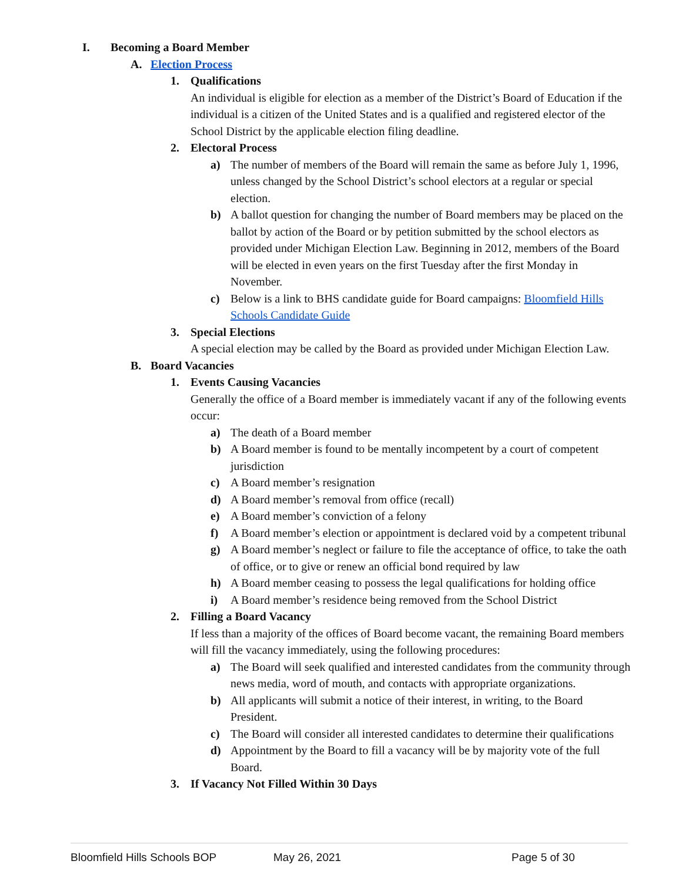I. Becoming a Board Member
A. Election Process
1. Qualifications
An individual is eligible for election as a member of the District’s Board of Education if the individual is a citizen of the United States and is a qualified and registered elector of the School District by the applicable election filing deadline.
2. Electoral Process
a) The number of members of the Board will remain the same as before July 1, 1996, unless changed by the School District’s school electors at a regular or special election.
b) A ballot question for changing the number of Board members may be placed on the ballot by action of the Board or by petition submitted by the school electors as provided under Michigan Election Law. Beginning in 2012, members of the Board will be elected in even years on the first Tuesday after the first Monday in November.
c) Below is a link to BHS candidate guide for Board campaigns: Bloomfield Hills Schools Candidate Guide
3. Special Elections
A special election may be called by the Board as provided under Michigan Election Law.
B. Board Vacancies
1. Events Causing Vacancies
Generally the office of a Board member is immediately vacant if any of the following events occur:
a) The death of a Board member
b) A Board member is found to be mentally incompetent by a court of competent jurisdiction
c) A Board member’s resignation
d) A Board member’s removal from office (recall)
e) A Board member’s conviction of a felony
f) A Board member’s election or appointment is declared void by a competent tribunal
g) A Board member’s neglect or failure to file the acceptance of office, to take the oath of office, or to give or renew an official bond required by law
h) A Board member ceasing to possess the legal qualifications for holding office
i) A Board member’s residence being removed from the School District
2. Filling a Board Vacancy
If less than a majority of the offices of Board become vacant, the remaining Board members will fill the vacancy immediately, using the following procedures:
a) The Board will seek qualified and interested candidates from the community through news media, word of mouth, and contacts with appropriate organizations.
b) All applicants will submit a notice of their interest, in writing, to the Board President.
c) The Board will consider all interested candidates to determine their qualifications
d) Appointment by the Board to fill a vacancy will be by majority vote of the full Board.
3. If Vacancy Not Filled Within 30 Days
Bloomfield Hills Schools BOP May 26, 2021 Page 5 of 30